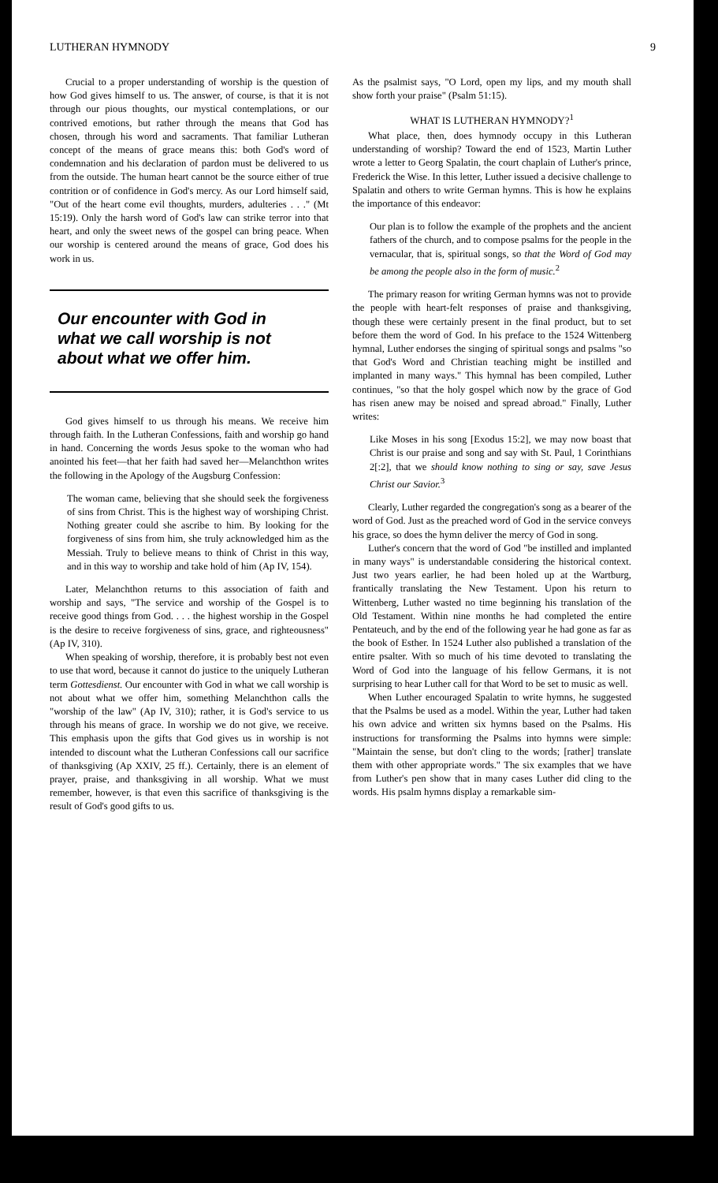LUTHERAN HYMNODY 9
Crucial to a proper understanding of worship is the question of how God gives himself to us. The answer, of course, is that it is not through our pious thoughts, our mystical contemplations, or our contrived emotions, but rather through the means that God has chosen, through his word and sacraments. That familiar Lutheran concept of the means of grace means this: both God's word of condemnation and his declaration of pardon must be delivered to us from the outside. The human heart cannot be the source either of true contrition or of confidence in God's mercy. As our Lord himself said, "Out of the heart come evil thoughts, murders, adulteries . . ." (Mt 15:19). Only the harsh word of God's law can strike terror into that heart, and only the sweet news of the gospel can bring peace. When our worship is centered around the means of grace, God does his work in us.
Our encounter with God in what we call worship is not about what we offer him.
God gives himself to us through his means. We receive him through faith. In the Lutheran Confessions, faith and worship go hand in hand. Concerning the words Jesus spoke to the woman who had anointed his feet—that her faith had saved her—Melanchthon writes the following in the Apology of the Augsburg Confession:
The woman came, believing that she should seek the forgiveness of sins from Christ. This is the highest way of worshiping Christ. Nothing greater could she ascribe to him. By looking for the forgiveness of sins from him, she truly acknowledged him as the Messiah. Truly to believe means to think of Christ in this way, and in this way to worship and take hold of him (Ap IV, 154).
Later, Melanchthon returns to this association of faith and worship and says, "The service and worship of the Gospel is to receive good things from God. . . . the highest worship in the Gospel is the desire to receive forgiveness of sins, grace, and righteousness" (Ap IV, 310).
When speaking of worship, therefore, it is probably best not even to use that word, because it cannot do justice to the uniquely Lutheran term Gottesdienst. Our encounter with God in what we call worship is not about what we offer him, something Melanchthon calls the "worship of the law" (Ap IV, 310); rather, it is God's service to us through his means of grace. In worship we do not give, we receive. This emphasis upon the gifts that God gives us in worship is not intended to discount what the Lutheran Confessions call our sacrifice of thanksgiving (Ap XXIV, 25 ff.). Certainly, there is an element of prayer, praise, and thanksgiving in all worship. What we must remember, however, is that even this sacrifice of thanksgiving is the result of God's good gifts to us.
As the psalmist says, "O Lord, open my lips, and my mouth shall show forth your praise" (Psalm 51:15).
WHAT IS LUTHERAN HYMNODY?<sup>1</sup>
What place, then, does hymnody occupy in this Lutheran understanding of worship? Toward the end of 1523, Martin Luther wrote a letter to Georg Spalatin, the court chaplain of Luther's prince, Frederick the Wise. In this letter, Luther issued a decisive challenge to Spalatin and others to write German hymns. This is how he explains the importance of this endeavor:
Our plan is to follow the example of the prophets and the ancient fathers of the church, and to compose psalms for the people in the vernacular, that is, spiritual songs, so that the Word of God may be among the people also in the form of music.<sup>2</sup>
The primary reason for writing German hymns was not to provide the people with heart-felt responses of praise and thanksgiving, though these were certainly present in the final product, but to set before them the word of God. In his preface to the 1524 Wittenberg hymnal, Luther endorses the singing of spiritual songs and psalms "so that God's Word and Christian teaching might be instilled and implanted in many ways." This hymnal has been compiled, Luther continues, "so that the holy gospel which now by the grace of God has risen anew may be noised and spread abroad." Finally, Luther writes:
Like Moses in his song [Exodus 15:2], we may now boast that Christ is our praise and song and say with St. Paul, 1 Corinthians 2[:2], that we should know nothing to sing or say, save Jesus Christ our Savior.<sup>3</sup>
Clearly, Luther regarded the congregation's song as a bearer of the word of God. Just as the preached word of God in the service conveys his grace, so does the hymn deliver the mercy of God in song.
Luther's concern that the word of God "be instilled and implanted in many ways" is understandable considering the historical context. Just two years earlier, he had been holed up at the Wartburg, frantically translating the New Testament. Upon his return to Wittenberg, Luther wasted no time beginning his translation of the Old Testament. Within nine months he had completed the entire Pentateuch, and by the end of the following year he had gone as far as the book of Esther. In 1524 Luther also published a translation of the entire psalter. With so much of his time devoted to translating the Word of God into the language of his fellow Germans, it is not surprising to hear Luther call for that Word to be set to music as well.
When Luther encouraged Spalatin to write hymns, he suggested that the Psalms be used as a model. Within the year, Luther had taken his own advice and written six hymns based on the Psalms. His instructions for transforming the Psalms into hymns were simple: "Maintain the sense, but don't cling to the words; [rather] translate them with other appropriate words." The six examples that we have from Luther's pen show that in many cases Luther did cling to the words. His psalm hymns display a remarkable sim-